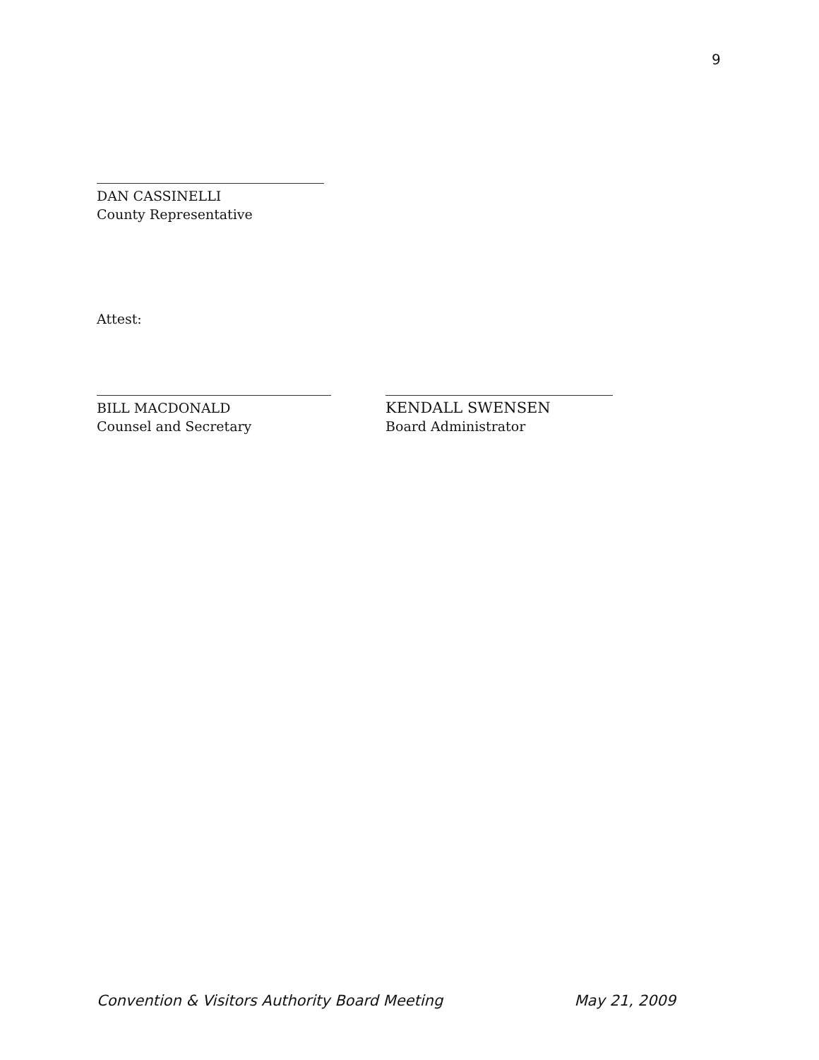9
DAN CASSINELLI
County Representative
Attest:
BILL MACDONALD
Counsel and Secretary
KENDALL SWENSEN
Board Administrator
Convention & Visitors Authority Board Meeting May 21, 2009